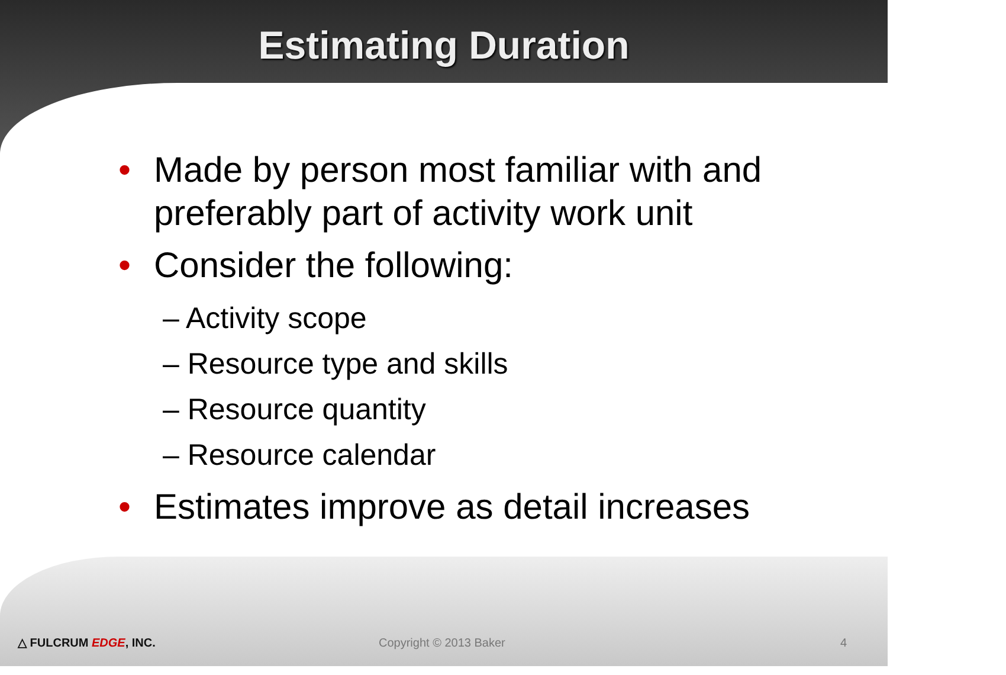Estimating Duration
• Made by person most familiar with and preferably part of activity work unit
• Consider the following:
– Activity scope
– Resource type and skills
– Resource quantity
– Resource calendar
• Estimates improve as detail increases
△ FULCRUM EDGE, INC. Copyright © 2013 Baker 4